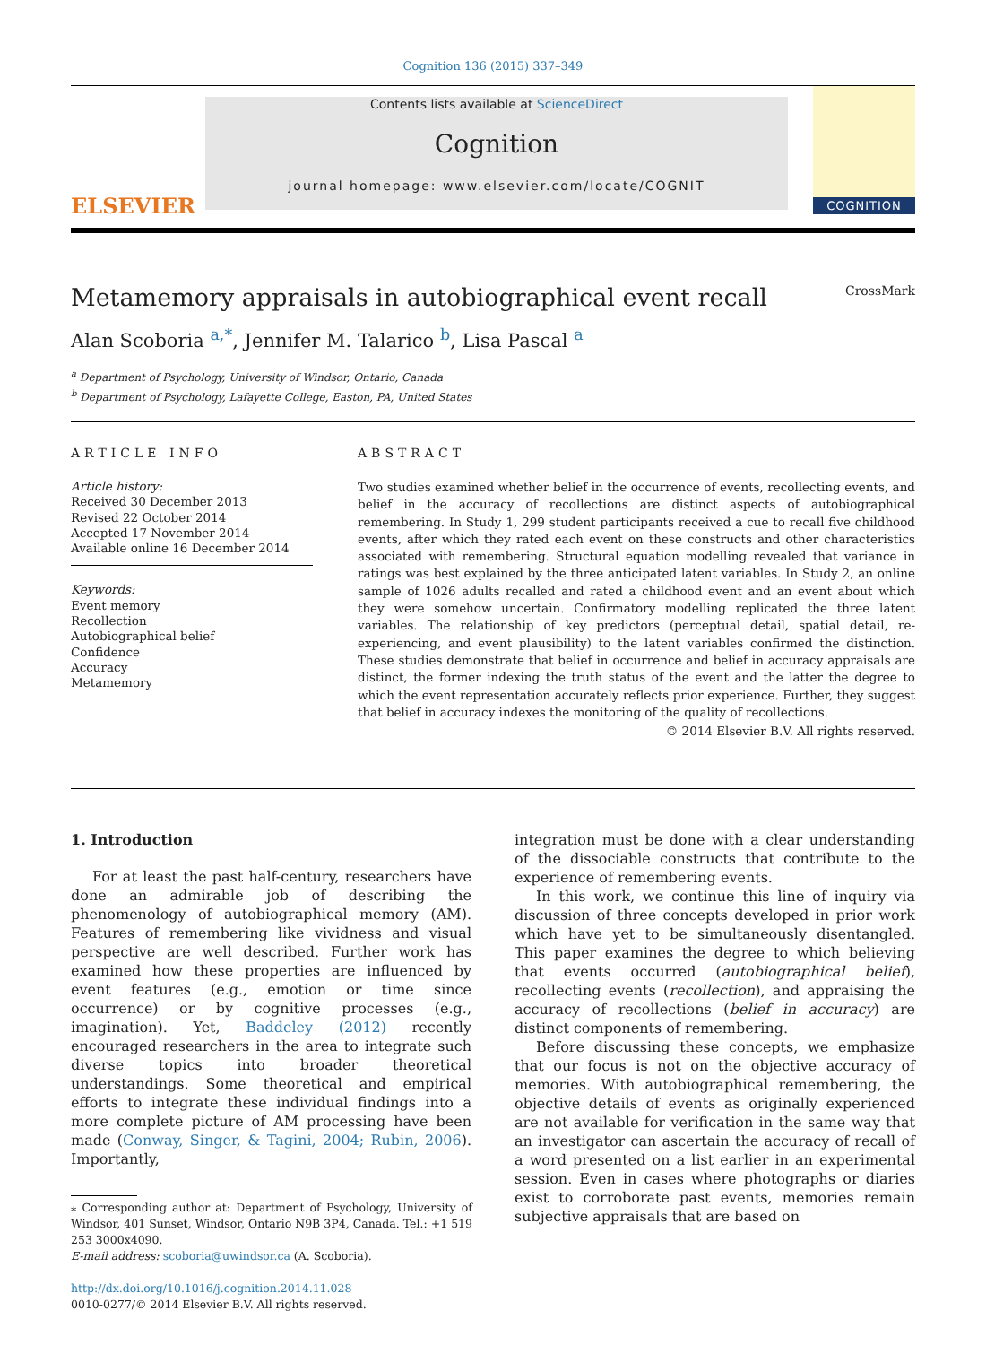Cognition 136 (2015) 337–349
ELSEVIER
Contents lists available at ScienceDirect
Cognition
journal homepage: www.elsevier.com/locate/COGNIT
COGNITION
Metamemory appraisals in autobiographical event recall CrossMark
Alan Scoboria <sup>a,*</sup>, Jennifer M. Talarico <sup>b</sup>, Lisa Pascal <sup>a</sup>
<sup>a</sup> Department of Psychology, University of Windsor, Ontario, Canada
<sup>b</sup> Department of Psychology, Lafayette College, Easton, PA, United States
ARTICLE INFO
Article history:
Received 30 December 2013
Revised 22 October 2014
Accepted 17 November 2014
Available online 16 December 2014
Keywords:
Event memory
Recollection
Autobiographical belief
Confidence
Accuracy
Metamemory
ABSTRACT
Two studies examined whether belief in the occurrence of events, recollecting events, and belief in the accuracy of recollections are distinct aspects of autobiographical remembering. In Study 1, 299 student participants received a cue to recall five childhood events, after which they rated each event on these constructs and other characteristics associated with remembering. Structural equation modelling revealed that variance in ratings was best explained by the three anticipated latent variables. In Study 2, an online sample of 1026 adults recalled and rated a childhood event and an event about which they were somehow uncertain. Confirmatory modelling replicated the three latent variables. The relationship of key predictors (perceptual detail, spatial detail, re-experiencing, and event plausibility) to the latent variables confirmed the distinction. These studies demonstrate that belief in occurrence and belief in accuracy appraisals are distinct, the former indexing the truth status of the event and the latter the degree to which the event representation accurately reflects prior experience. Further, they suggest that belief in accuracy indexes the monitoring of the quality of recollections.
© 2014 Elsevier B.V. All rights reserved.
1. Introduction
For at least the past half-century, researchers have done an admirable job of describing the phenomenology of autobiographical memory (AM). Features of remembering like vividness and visual perspective are well described. Further work has examined how these properties are influenced by event features (e.g., emotion or time since occurrence) or by cognitive processes (e.g., imagination). Yet, Baddeley (2012) recently encouraged researchers in the area to integrate such diverse topics into broader theoretical understandings. Some theoretical and empirical efforts to integrate these individual findings into a more complete picture of AM processing have been made (Conway, Singer, & Tagini, 2004; Rubin, 2006). Importantly,
⁎ Corresponding author at: Department of Psychology, University of Windsor, 401 Sunset, Windsor, Ontario N9B 3P4, Canada. Tel.: +1 519 253 3000x4090.
E-mail address: scoboria@uwindsor.ca (A. Scoboria).
http://dx.doi.org/10.1016/j.cognition.2014.11.028
0010-0277/© 2014 Elsevier B.V. All rights reserved.
integration must be done with a clear understanding of the dissociable constructs that contribute to the experience of remembering events.
In this work, we continue this line of inquiry via discussion of three concepts developed in prior work which have yet to be simultaneously disentangled. This paper examines the degree to which believing that events occurred (autobiographical belief), recollecting events (recollection), and appraising the accuracy of recollections (belief in accuracy) are distinct components of remembering.
Before discussing these concepts, we emphasize that our focus is not on the objective accuracy of memories. With autobiographical remembering, the objective details of events as originally experienced are not available for verification in the same way that an investigator can ascertain the accuracy of recall of a word presented on a list earlier in an experimental session. Even in cases where photographs or diaries exist to corroborate past events, memories remain subjective appraisals that are based on